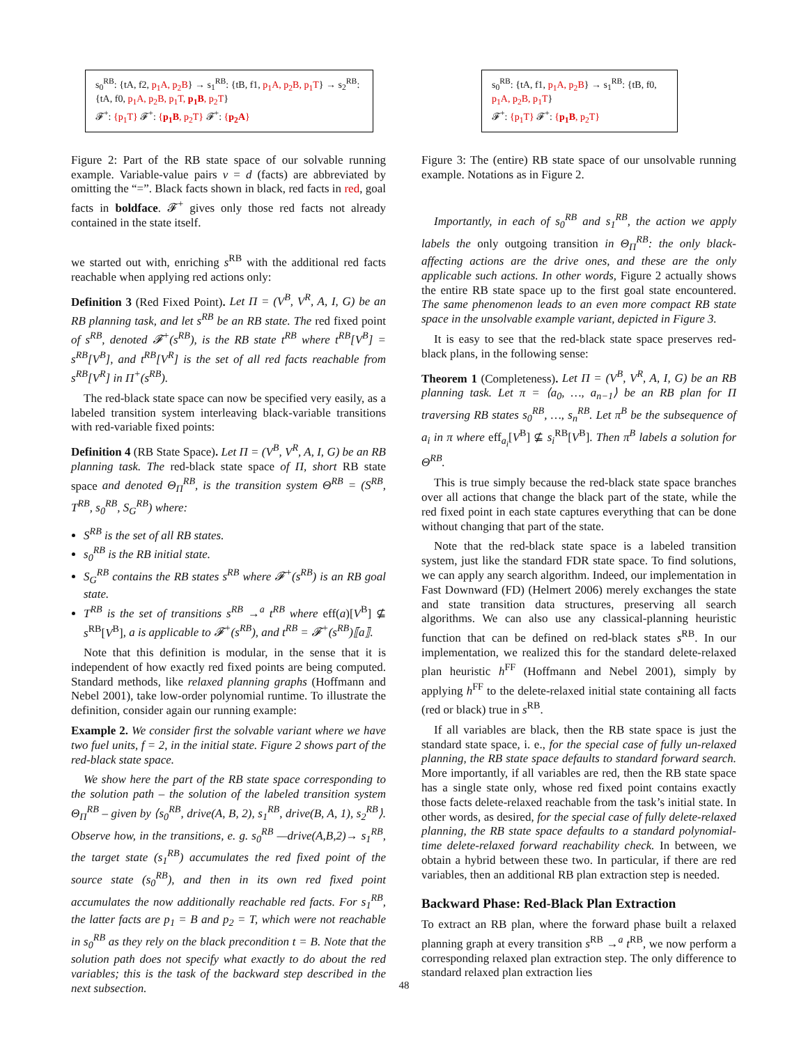s<sub>0</sub><sup>RB</sup>: {tA, f2, p<sub>1</sub>A, p<sub>2</sub>B} → s<sub>1</sub><sup>RB</sup>: {tB, f1, p<sub>1</sub>A, p<sub>2</sub>B, p<sub>1</sub>T} → s<sub>2</sub><sup>RB</sup>: {tA, f0, p<sub>1</sub>A, p<sub>2</sub>B, p<sub>1</sub>T, p<sub>1</sub>B, p<sub>2</sub>T}
𝓕<sup>+</sup>: {p<sub>1</sub>T} 𝓕<sup>+</sup>: {p<sub>1</sub>B, p<sub>2</sub>T} 𝓕<sup>+</sup>: {p<sub>2</sub>A}
Figure 2: Part of the RB state space of our solvable running example. Variable-value pairs v = d (facts) are abbreviated by omitting the “=”. Black facts shown in black, red facts in red, goal facts in boldface. 𝓕<sup>+</sup> gives only those red facts not already contained in the state itself.
we started out with, enriching s<sup>RB</sup> with the additional red facts reachable when applying red actions only:
Definition 3 (Red Fixed Point). Let Π = (V<sup>B</sup>, V<sup>R</sup>, A, I, G) be an RB planning task, and let s<sup>RB</sup> be an RB state. The red fixed point of s<sup>RB</sup>, denoted 𝓕<sup>+</sup>(s<sup>RB</sup>), is the RB state t<sup>RB</sup> where t<sup>RB</sup>[V<sup>B</sup>] = s<sup>RB</sup>[V<sup>B</sup>], and t<sup>RB</sup>[V<sup>R</sup>] is the set of all red facts reachable from s<sup>RB</sup>[V<sup>R</sup>] in Π<sup>+</sup>(s<sup>RB</sup>).
The red-black state space can now be specified very easily, as a labeled transition system interleaving black-variable transitions with red-variable fixed points:
Definition 4 (RB State Space). Let Π = (V<sup>B</sup>, V<sup>R</sup>, A, I, G) be an RB planning task. The red-black state space of Π, short RB state space and denoted Θ<sub>Π</sub><sup>RB</sup>, is the transition system Θ<sup>RB</sup> = (S<sup>RB</sup>, T<sup>RB</sup>, s<sub>0</sub><sup>RB</sup>, S<sub>G</sub><sup>RB</sup>) where:
S<sup>RB</sup> is the set of all RB states.
s<sub>0</sub><sup>RB</sup> is the RB initial state.
S<sub>G</sub><sup>RB</sup> contains the RB states s<sup>RB</sup> where 𝓕<sup>+</sup>(s<sup>RB</sup>) is an RB goal state.
T<sup>RB</sup> is the set of transitions s<sup>RB</sup> →<sup>a</sup> t<sup>RB</sup> where eff(a)[V<sup>B</sup>] ⊈ s<sup>RB</sup>[V<sup>B</sup>], a is applicable to 𝓕<sup>+</sup>(s<sup>RB</sup>), and t<sup>RB</sup> = 𝓕<sup>+</sup>(s<sup>RB</sup>)⟦a⟧.
Note that this definition is modular, in the sense that it is independent of how exactly red fixed points are being computed. Standard methods, like relaxed planning graphs (Hoffmann and Nebel 2001), take low-order polynomial runtime. To illustrate the definition, consider again our running example:
Example 2. We consider first the solvable variant where we have two fuel units, f = 2, in the initial state. Figure 2 shows part of the red-black state space.
We show here the part of the RB state space corresponding to the solution path – the solution of the labeled transition system Θ<sub>Π</sub><sup>RB</sup> – given by ⟨s<sub>0</sub><sup>RB</sup>, drive(A, B, 2), s<sub>1</sub><sup>RB</sup>, drive(B, A, 1), s<sub>2</sub><sup>RB</sup>⟩. Observe how, in the transitions, e. g. s<sub>0</sub><sup>RB</sup> —drive(A,B,2)→ s<sub>1</sub><sup>RB</sup>, the target state (s<sub>1</sub><sup>RB</sup>) accumulates the red fixed point of the source state (s<sub>0</sub><sup>RB</sup>), and then in its own red fixed point accumulates the now additionally reachable red facts. For s<sub>1</sub><sup>RB</sup>, the latter facts are p<sub>1</sub> = B and p<sub>2</sub> = T, which were not reachable in s<sub>0</sub><sup>RB</sup> as they rely on the black precondition t = B. Note that the solution path does not specify what exactly to do about the red variables; this is the task of the backward step described in the next subsection.
s<sub>0</sub><sup>RB</sup>: {tA, f1, p<sub>1</sub>A, p<sub>2</sub>B} → s<sub>1</sub><sup>RB</sup>: {tB, f0, p<sub>1</sub>A, p<sub>2</sub>B, p<sub>1</sub>T}
𝓕<sup>+</sup>: {p<sub>1</sub>T} 𝓕<sup>+</sup>: {p<sub>1</sub>B, p<sub>2</sub>T}
Figure 3: The (entire) RB state space of our unsolvable running example. Notations as in Figure 2.
Importantly, in each of s<sub>0</sub><sup>RB</sup> and s<sub>1</sub><sup>RB</sup>, the action we apply labels the only outgoing transition in Θ<sub>Π</sub><sup>RB</sup>: the only black-affecting actions are the drive ones, and these are the only applicable such actions. In other words, Figure 2 actually shows the entire RB state space up to the first goal state encountered. The same phenomenon leads to an even more compact RB state space in the unsolvable example variant, depicted in Figure 3.
It is easy to see that the red-black state space preserves red-black plans, in the following sense:
Theorem 1 (Completeness). Let Π = (V<sup>B</sup>, V<sup>R</sup>, A, I, G) be an RB planning task. Let π = ⟨a<sub>0</sub>, …, a<sub>n−1</sub>⟩ be an RB plan for Π traversing RB states s<sub>0</sub><sup>RB</sup>, …, s<sub>n</sub><sup>RB</sup>. Let π<sup>B</sup> be the subsequence of a<sub>i</sub> in π where eff<sub>a<sub>i</sub></sub>[V<sup>B</sup>] ⊈ s<sub>i</sub><sup>RB</sup>[V<sup>B</sup>]. Then π<sup>B</sup> labels a solution for Θ<sup>RB</sup>.
This is true simply because the red-black state space branches over all actions that change the black part of the state, while the red fixed point in each state captures everything that can be done without changing that part of the state.
Note that the red-black state space is a labeled transition system, just like the standard FDR state space. To find solutions, we can apply any search algorithm. Indeed, our implementation in Fast Downward (FD) (Helmert 2006) merely exchanges the state and state transition data structures, preserving all search algorithms. We can also use any classical-planning heuristic function that can be defined on red-black states s<sup>RB</sup>. In our implementation, we realized this for the standard delete-relaxed plan heuristic h<sup>FF</sup> (Hoffmann and Nebel 2001), simply by applying h<sup>FF</sup> to the delete-relaxed initial state containing all facts (red or black) true in s<sup>RB</sup>.
If all variables are black, then the RB state space is just the standard state space, i. e., for the special case of fully un-relaxed planning, the RB state space defaults to standard forward search. More importantly, if all variables are red, then the RB state space has a single state only, whose red fixed point contains exactly those facts delete-relaxed reachable from the task’s initial state. In other words, as desired, for the special case of fully delete-relaxed planning, the RB state space defaults to a standard polynomial-time delete-relaxed forward reachability check. In between, we obtain a hybrid between these two. In particular, if there are red variables, then an additional RB plan extraction step is needed.
Backward Phase: Red-Black Plan Extraction
To extract an RB plan, where the forward phase built a relaxed planning graph at every transition s<sup>RB</sup> →<sup>a</sup> t<sup>RB</sup>, we now perform a corresponding relaxed plan extraction step. The only difference to standard relaxed plan extraction lies
48